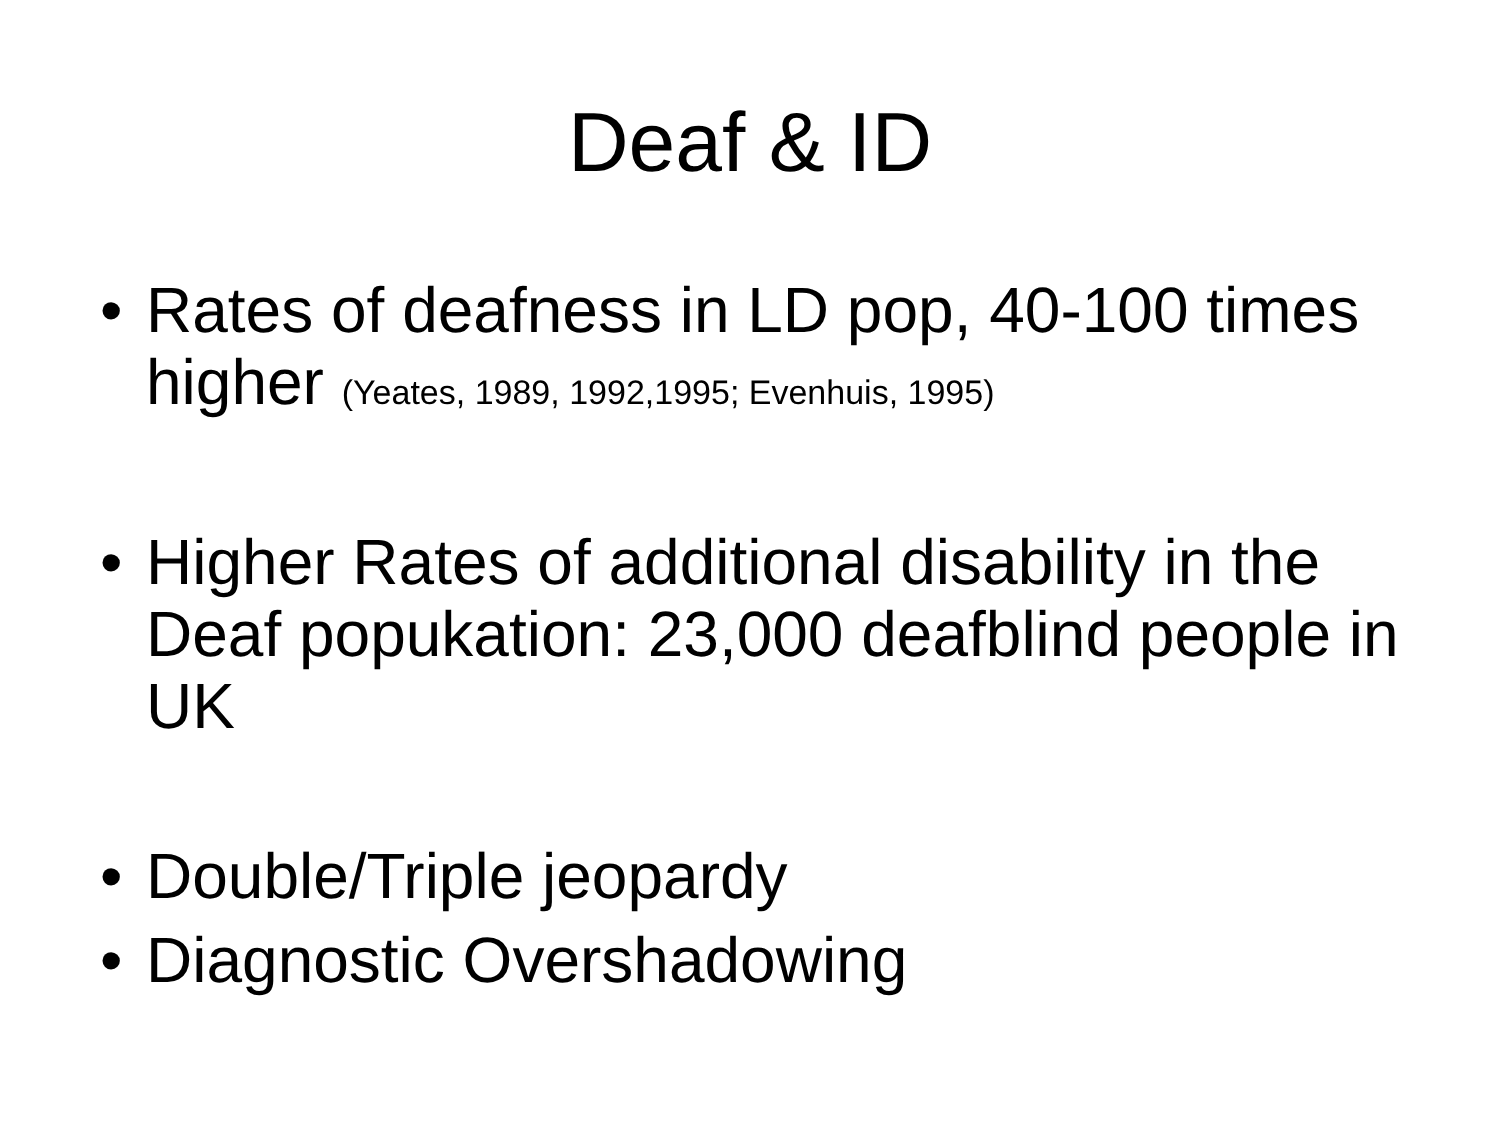Deaf & ID
• Rates of deafness in LD pop, 40-100 times higher (Yeates, 1989, 1992,1995; Evenhuis, 1995)
• Higher Rates of additional disability in the Deaf popukation: 23,000 deafblind people in UK
• Double/Triple jeopardy
• Diagnostic Overshadowing